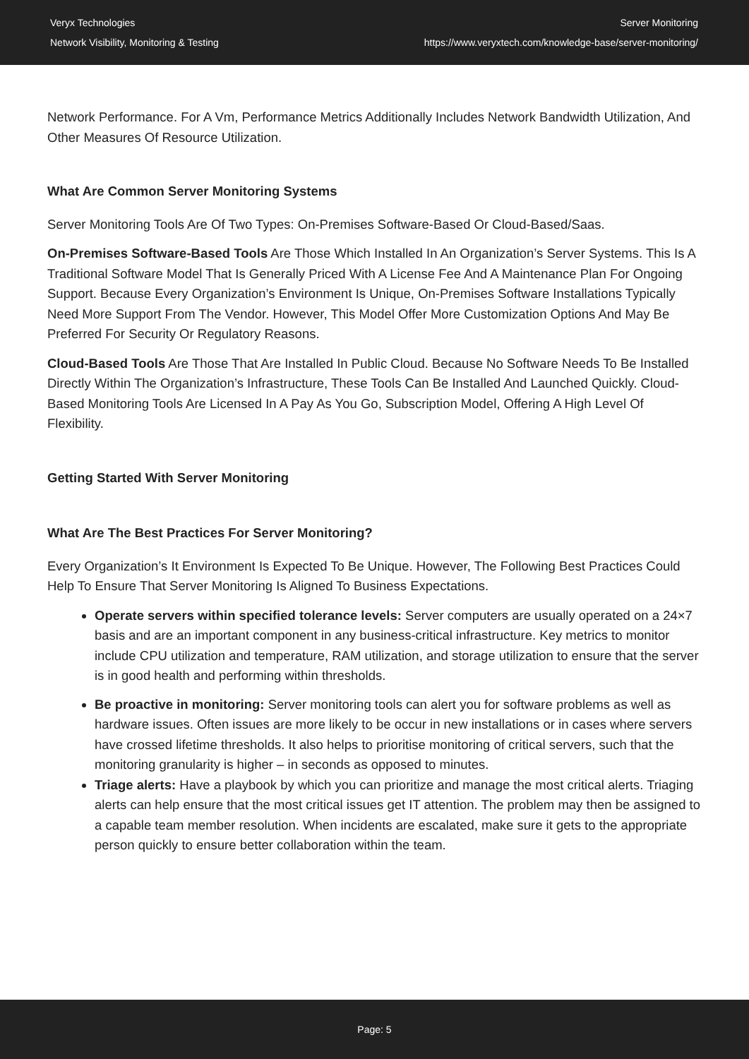Veryx Technologies
Network Visibility, Monitoring & Testing
Server Monitoring
https://www.veryxtech.com/knowledge-base/server-monitoring/
Network Performance. For A Vm, Performance Metrics Additionally Includes Network Bandwidth Utilization, And Other Measures Of Resource Utilization.
What Are Common Server Monitoring Systems
Server Monitoring Tools Are Of Two Types: On-Premises Software-Based Or Cloud-Based/Saas.
On-Premises Software-Based Tools Are Those Which Installed In An Organization’s Server Systems. This Is A Traditional Software Model That Is Generally Priced With A License Fee And A Maintenance Plan For Ongoing Support. Because Every Organization’s Environment Is Unique, On-Premises Software Installations Typically Need More Support From The Vendor. However, This Model Offer More Customization Options And May Be Preferred For Security Or Regulatory Reasons.
Cloud-Based Tools Are Those That Are Installed In Public Cloud. Because No Software Needs To Be Installed Directly Within The Organization’s Infrastructure, These Tools Can Be Installed And Launched Quickly. Cloud-Based Monitoring Tools Are Licensed In A Pay As You Go, Subscription Model, Offering A High Level Of Flexibility.
Getting Started With Server Monitoring
What Are The Best Practices For Server Monitoring?
Every Organization’s It Environment Is Expected To Be Unique. However, The Following Best Practices Could Help To Ensure That Server Monitoring Is Aligned To Business Expectations.
Operate servers within specified tolerance levels: Server computers are usually operated on a 24×7 basis and are an important component in any business-critical infrastructure. Key metrics to monitor include CPU utilization and temperature, RAM utilization, and storage utilization to ensure that the server is in good health and performing within thresholds.
Be proactive in monitoring: Server monitoring tools can alert you for software problems as well as hardware issues. Often issues are more likely to be occur in new installations or in cases where servers have crossed lifetime thresholds. It also helps to prioritise monitoring of critical servers, such that the monitoring granularity is higher – in seconds as opposed to minutes.
Triage alerts: Have a playbook by which you can prioritize and manage the most critical alerts. Triaging alerts can help ensure that the most critical issues get IT attention. The problem may then be assigned to a capable team member resolution. When incidents are escalated, make sure it gets to the appropriate person quickly to ensure better collaboration within the team.
Page: 5